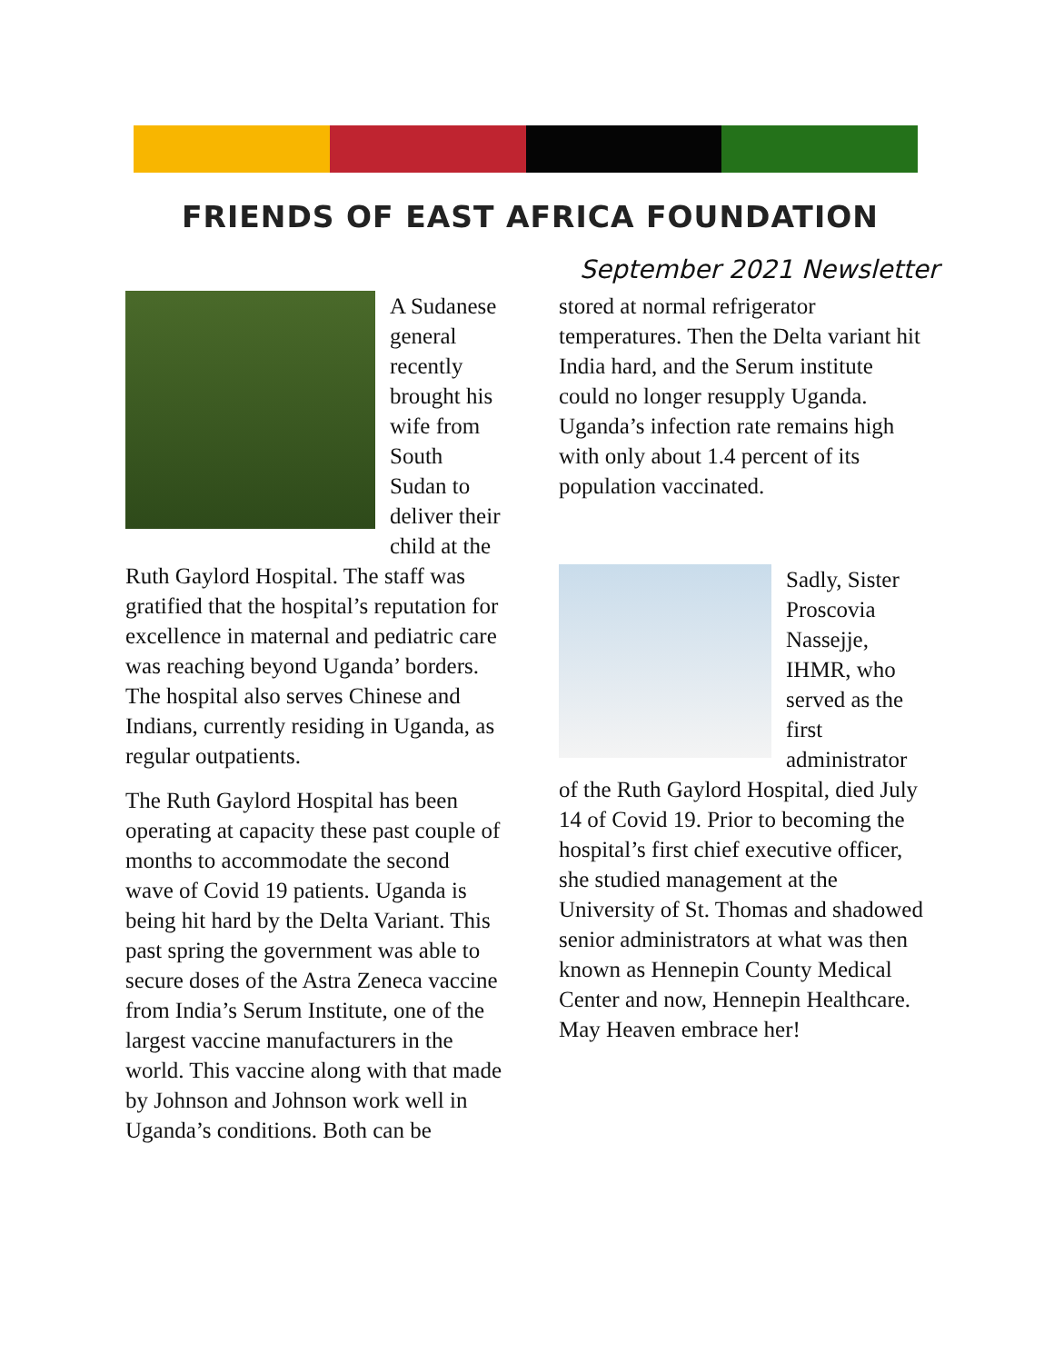FRIENDS OF EAST AFRICA FOUNDATION
September 2021 Newsletter
A Sudanese general recently brought his wife from South Sudan to deliver their child at the Ruth Gaylord Hospital. The staff was gratified that the hospital’s reputation for excellence in maternal and pediatric care was reaching beyond Uganda’ borders. The hospital also serves Chinese and Indians, currently residing in Uganda, as regular outpatients.
The Ruth Gaylord Hospital has been operating at capacity these past couple of months to accommodate the second wave of Covid 19 patients. Uganda is being hit hard by the Delta Variant. This past spring the government was able to secure doses of the Astra Zeneca vaccine from India’s Serum Institute, one of the largest vaccine manufacturers in the world. This vaccine along with that made by Johnson and Johnson work well in Uganda’s conditions. Both can be
stored at normal refrigerator temperatures. Then the Delta variant hit India hard, and the Serum institute could no longer resupply Uganda. Uganda’s infection rate remains high with only about 1.4 percent of its population vaccinated.
Sadly, Sister Proscovia Nassejje, IHMR, who served as the first administrator of the Ruth Gaylord Hospital, died July 14 of Covid 19. Prior to becoming the hospital’s first chief executive officer, she studied management at the University of St. Thomas and shadowed senior administrators at what was then known as Hennepin County Medical Center and now, Hennepin Healthcare. May Heaven embrace her!